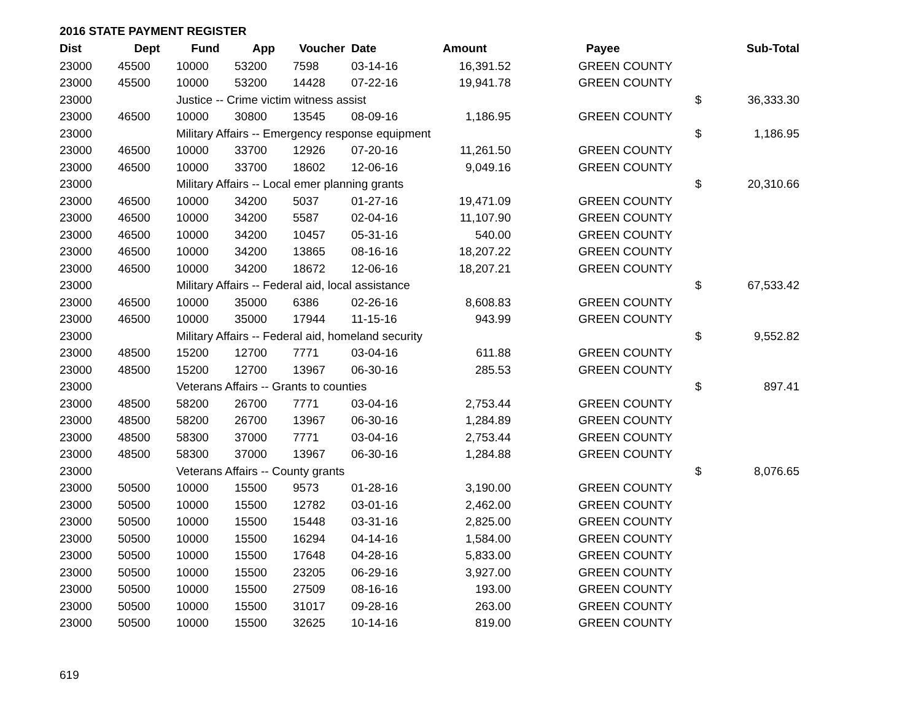2016 STATE PAYMENT REGISTER
| Dist | Dept | Fund | App | Voucher | Date | Amount | Payee | | Sub-Total |
| --- | --- | --- | --- | --- | --- | --- | --- | --- | --- |
| 23000 | 45500 | 10000 | 53200 | 7598 | 03-14-16 | 16,391.52 | GREEN COUNTY | | |
| 23000 | 45500 | 10000 | 53200 | 14428 | 07-22-16 | 19,941.78 | GREEN COUNTY | | |
| 23000 | | Justice -- Crime victim witness assist | | | | | | $ | 36,333.30 |
| 23000 | 46500 | 10000 | 30800 | 13545 | 08-09-16 | 1,186.95 | GREEN COUNTY | | |
| 23000 | | Military Affairs -- Emergency response equipment | | | | | | $ | 1,186.95 |
| 23000 | 46500 | 10000 | 33700 | 12926 | 07-20-16 | 11,261.50 | GREEN COUNTY | | |
| 23000 | 46500 | 10000 | 33700 | 18602 | 12-06-16 | 9,049.16 | GREEN COUNTY | | |
| 23000 | | Military Affairs -- Local emer planning grants | | | | | | $ | 20,310.66 |
| 23000 | 46500 | 10000 | 34200 | 5037 | 01-27-16 | 19,471.09 | GREEN COUNTY | | |
| 23000 | 46500 | 10000 | 34200 | 5587 | 02-04-16 | 11,107.90 | GREEN COUNTY | | |
| 23000 | 46500 | 10000 | 34200 | 10457 | 05-31-16 | 540.00 | GREEN COUNTY | | |
| 23000 | 46500 | 10000 | 34200 | 13865 | 08-16-16 | 18,207.22 | GREEN COUNTY | | |
| 23000 | 46500 | 10000 | 34200 | 18672 | 12-06-16 | 18,207.21 | GREEN COUNTY | | |
| 23000 | | Military Affairs -- Federal aid, local assistance | | | | | | $ | 67,533.42 |
| 23000 | 46500 | 10000 | 35000 | 6386 | 02-26-16 | 8,608.83 | GREEN COUNTY | | |
| 23000 | 46500 | 10000 | 35000 | 17944 | 11-15-16 | 943.99 | GREEN COUNTY | | |
| 23000 | | Military Affairs -- Federal aid, homeland security | | | | | | $ | 9,552.82 |
| 23000 | 48500 | 15200 | 12700 | 7771 | 03-04-16 | 611.88 | GREEN COUNTY | | |
| 23000 | 48500 | 15200 | 12700 | 13967 | 06-30-16 | 285.53 | GREEN COUNTY | | |
| 23000 | | Veterans Affairs -- Grants to counties | | | | | | $ | 897.41 |
| 23000 | 48500 | 58200 | 26700 | 7771 | 03-04-16 | 2,753.44 | GREEN COUNTY | | |
| 23000 | 48500 | 58200 | 26700 | 13967 | 06-30-16 | 1,284.89 | GREEN COUNTY | | |
| 23000 | 48500 | 58300 | 37000 | 7771 | 03-04-16 | 2,753.44 | GREEN COUNTY | | |
| 23000 | 48500 | 58300 | 37000 | 13967 | 06-30-16 | 1,284.88 | GREEN COUNTY | | |
| 23000 | | Veterans Affairs -- County grants | | | | | | $ | 8,076.65 |
| 23000 | 50500 | 10000 | 15500 | 9573 | 01-28-16 | 3,190.00 | GREEN COUNTY | | |
| 23000 | 50500 | 10000 | 15500 | 12782 | 03-01-16 | 2,462.00 | GREEN COUNTY | | |
| 23000 | 50500 | 10000 | 15500 | 15448 | 03-31-16 | 2,825.00 | GREEN COUNTY | | |
| 23000 | 50500 | 10000 | 15500 | 16294 | 04-14-16 | 1,584.00 | GREEN COUNTY | | |
| 23000 | 50500 | 10000 | 15500 | 17648 | 04-28-16 | 5,833.00 | GREEN COUNTY | | |
| 23000 | 50500 | 10000 | 15500 | 23205 | 06-29-16 | 3,927.00 | GREEN COUNTY | | |
| 23000 | 50500 | 10000 | 15500 | 27509 | 08-16-16 | 193.00 | GREEN COUNTY | | |
| 23000 | 50500 | 10000 | 15500 | 31017 | 09-28-16 | 263.00 | GREEN COUNTY | | |
| 23000 | 50500 | 10000 | 15500 | 32625 | 10-14-16 | 819.00 | GREEN COUNTY | | |
619